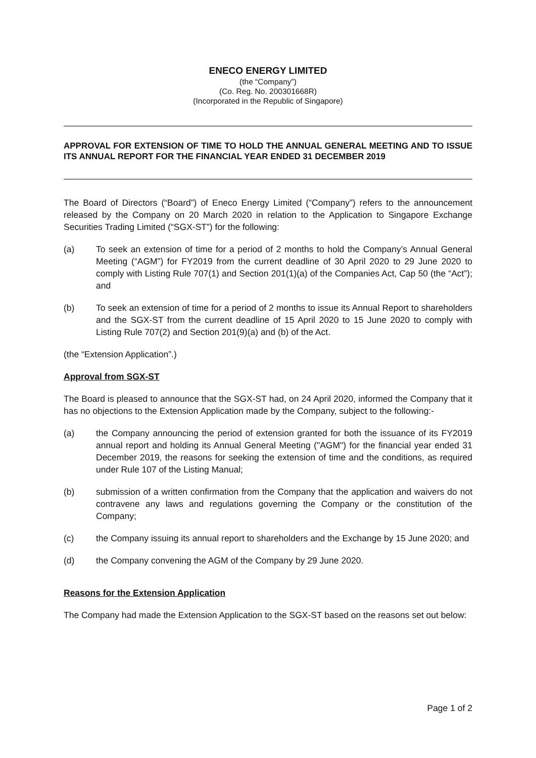ENECO ENERGY LIMITED
(the “Company”)
(Co. Reg. No. 200301668R)
(Incorporated in the Republic of Singapore)
APPROVAL FOR EXTENSION OF TIME TO HOLD THE ANNUAL GENERAL MEETING AND TO ISSUE ITS ANNUAL REPORT FOR THE FINANCIAL YEAR ENDED 31 DECEMBER 2019
The Board of Directors (“Board”) of Eneco Energy Limited (“Company”) refers to the announcement released by the Company on 20 March 2020 in relation to the Application to Singapore Exchange Securities Trading Limited (“SGX-ST”) for the following:
(a) To seek an extension of time for a period of 2 months to hold the Company’s Annual General Meeting (“AGM”) for FY2019 from the current deadline of 30 April 2020 to 29 June 2020 to comply with Listing Rule 707(1) and Section 201(1)(a) of the Companies Act, Cap 50 (the “Act”); and
(b) To seek an extension of time for a period of 2 months to issue its Annual Report to shareholders and the SGX-ST from the current deadline of 15 April 2020 to 15 June 2020 to comply with Listing Rule 707(2) and Section 201(9)(a) and (b) of the Act.
(the “Extension Application”.)
Approval from SGX-ST
The Board is pleased to announce that the SGX-ST had, on 24 April 2020, informed the Company that it has no objections to the Extension Application made by the Company, subject to the following:-
(a) the Company announcing the period of extension granted for both the issuance of its FY2019 annual report and holding its Annual General Meeting ("AGM") for the financial year ended 31 December 2019, the reasons for seeking the extension of time and the conditions, as required under Rule 107 of the Listing Manual;
(b) submission of a written confirmation from the Company that the application and waivers do not contravene any laws and regulations governing the Company or the constitution of the Company;
(c) the Company issuing its annual report to shareholders and the Exchange by 15 June 2020; and
(d) the Company convening the AGM of the Company by 29 June 2020.
Reasons for the Extension Application
The Company had made the Extension Application to the SGX-ST based on the reasons set out below:
Page 1 of 2